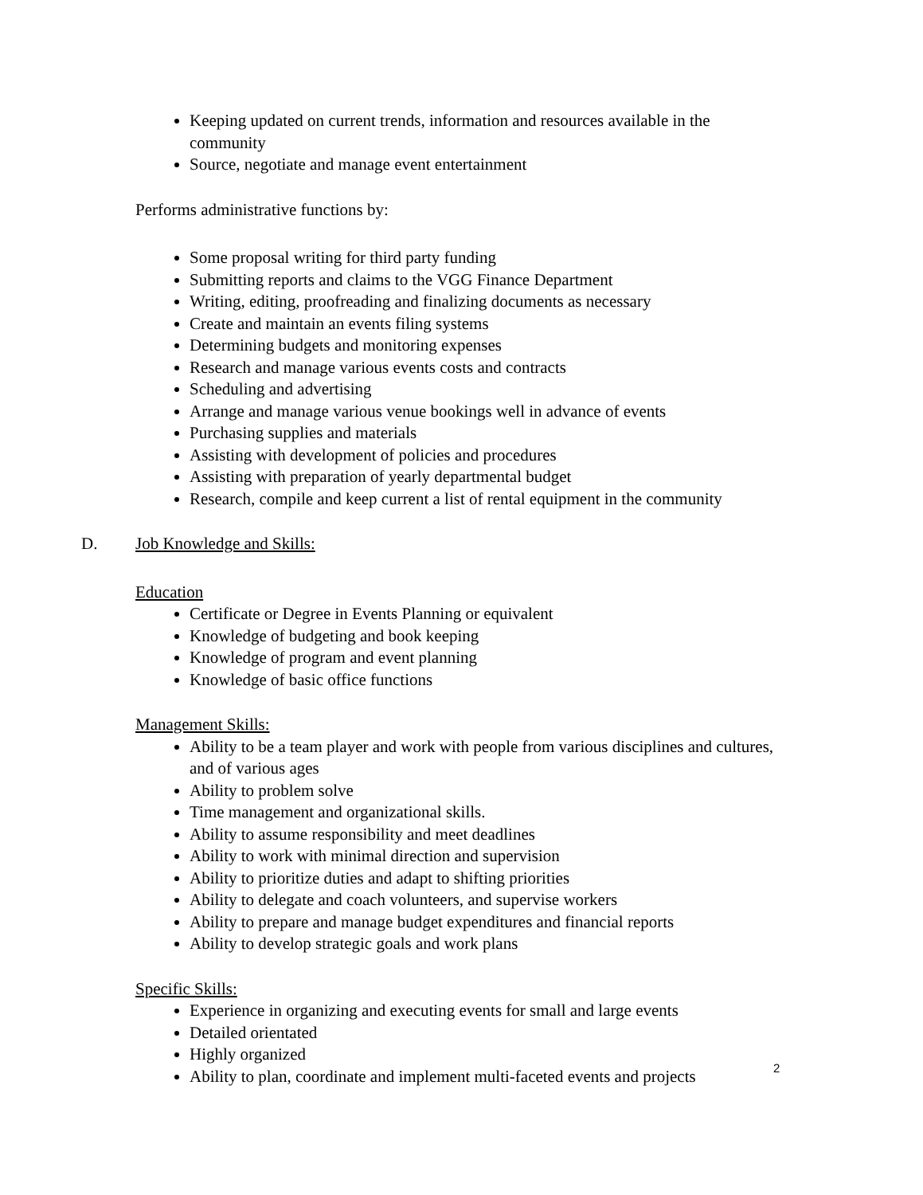Keeping updated on current trends, information and resources available in the community
Source, negotiate and manage event entertainment
Performs administrative functions by:
Some proposal writing for third party funding
Submitting reports and claims to the VGG Finance Department
Writing, editing, proofreading and finalizing documents as necessary
Create and maintain an events filing systems
Determining budgets and monitoring expenses
Research and manage various events costs and contracts
Scheduling and advertising
Arrange and manage various venue bookings well in advance of events
Purchasing supplies and materials
Assisting with development of policies and procedures
Assisting with preparation of yearly departmental budget
Research, compile and keep current a list of rental equipment in the community
D. Job Knowledge and Skills:
Education
Certificate or Degree in Events Planning or equivalent
Knowledge of budgeting and book keeping
Knowledge of program and event planning
Knowledge of basic office functions
Management Skills:
Ability to be a team player and work with people from various disciplines and cultures, and of various ages
Ability to problem solve
Time management and organizational skills.
Ability to assume responsibility and meet deadlines
Ability to work with minimal direction and supervision
Ability to prioritize duties and adapt to shifting priorities
Ability to delegate and coach volunteers, and supervise workers
Ability to prepare and manage budget expenditures and financial reports
Ability to develop strategic goals and work plans
Specific Skills:
Experience in organizing and executing events for small and large events
Detailed orientated
Highly organized
Ability to plan, coordinate and implement multi-faceted events and projects
2